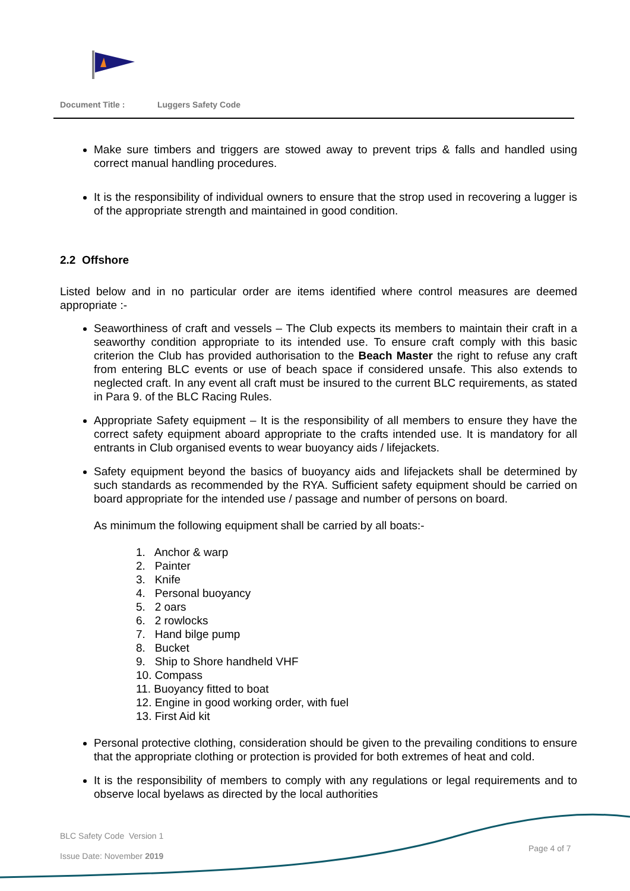Document Title : Luggers Safety Code
Make sure timbers and triggers are stowed away to prevent trips & falls and handled using correct manual handling procedures.
It is the responsibility of individual owners to ensure that the strop used in recovering a lugger is of the appropriate strength and maintained in good condition.
2.2 Offshore
Listed below and in no particular order are items identified where control measures are deemed appropriate :-
Seaworthiness of craft and vessels – The Club expects its members to maintain their craft in a seaworthy condition appropriate to its intended use. To ensure craft comply with this basic criterion the Club has provided authorisation to the Beach Master the right to refuse any craft from entering BLC events or use of beach space if considered unsafe. This also extends to neglected craft. In any event all craft must be insured to the current BLC requirements, as stated in Para 9. of the BLC Racing Rules.
Appropriate Safety equipment – It is the responsibility of all members to ensure they have the correct safety equipment aboard appropriate to the crafts intended use. It is mandatory for all entrants in Club organised events to wear buoyancy aids / lifejackets.
Safety equipment beyond the basics of buoyancy aids and lifejackets shall be determined by such standards as recommended by the RYA. Sufficient safety equipment should be carried on board appropriate for the intended use / passage and number of persons on board.
As minimum the following equipment shall be carried by all boats:-
1. Anchor & warp
2. Painter
3. Knife
4. Personal buoyancy
5. 2 oars
6. 2 rowlocks
7. Hand bilge pump
8. Bucket
9. Ship to Shore handheld VHF
10. Compass
11. Buoyancy fitted to boat
12. Engine in good working order, with fuel
13. First Aid kit
Personal protective clothing, consideration should be given to the prevailing conditions to ensure that the appropriate clothing or protection is provided for both extremes of heat and cold.
It is the responsibility of members to comply with any regulations or legal requirements and to observe local byelaws as directed by the local authorities
BLC Safety Code Version 1
Issue Date: November 2019
Page 4 of 7